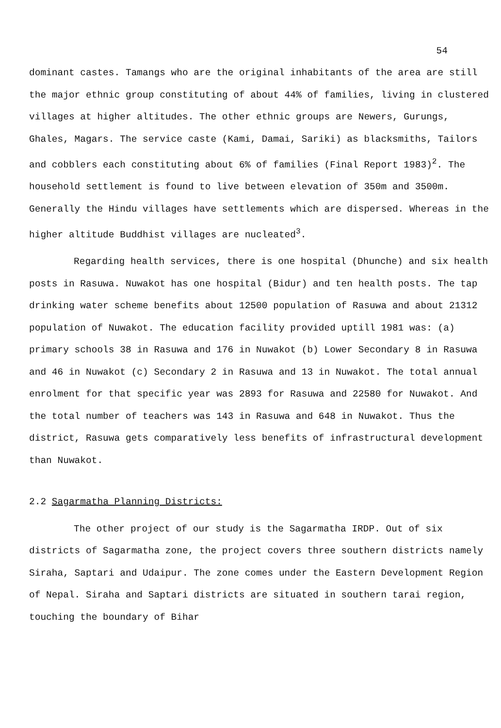54
dominant castes. Tamangs who are the original inhabitants of the area are still the major ethnic group constituting of about 44% of families, living in clustered villages at higher altitudes. The other ethnic groups are Newers, Gurungs, Ghales, Magars. The service caste (Kami, Damai, Sariki) as blacksmiths, Tailors and cobblers each constituting about 6% of families (Final Report 1983)<sup>2</sup>. The household settlement is found to live between elevation of 350m and 3500m. Generally the Hindu villages have settlements which are dispersed. Whereas in the higher altitude Buddhist villages are nucleated<sup>3</sup>.
Regarding health services, there is one hospital (Dhunche) and six health posts in Rasuwa. Nuwakot has one hospital (Bidur) and ten health posts. The tap drinking water scheme benefits about 12500 population of Rasuwa and about 21312 population of Nuwakot. The education facility provided uptill 1981 was: (a) primary schools 38 in Rasuwa and 176 in Nuwakot (b) Lower Secondary 8 in Rasuwa and 46 in Nuwakot (c) Secondary 2 in Rasuwa and 13 in Nuwakot. The total annual enrolment for that specific year was 2893 for Rasuwa and 22580 for Nuwakot. And the total number of teachers was 143 in Rasuwa and 648 in Nuwakot. Thus the district, Rasuwa gets comparatively less benefits of infrastructural development than Nuwakot.
2.2 Sagarmatha Planning Districts:
The other project of our study is the Sagarmatha IRDP. Out of six districts of Sagarmatha zone, the project covers three southern districts namely Siraha, Saptari and Udaipur. The zone comes under the Eastern Development Region of Nepal. Siraha and Saptari districts are situated in southern tarai region, touching the boundary of Bihar